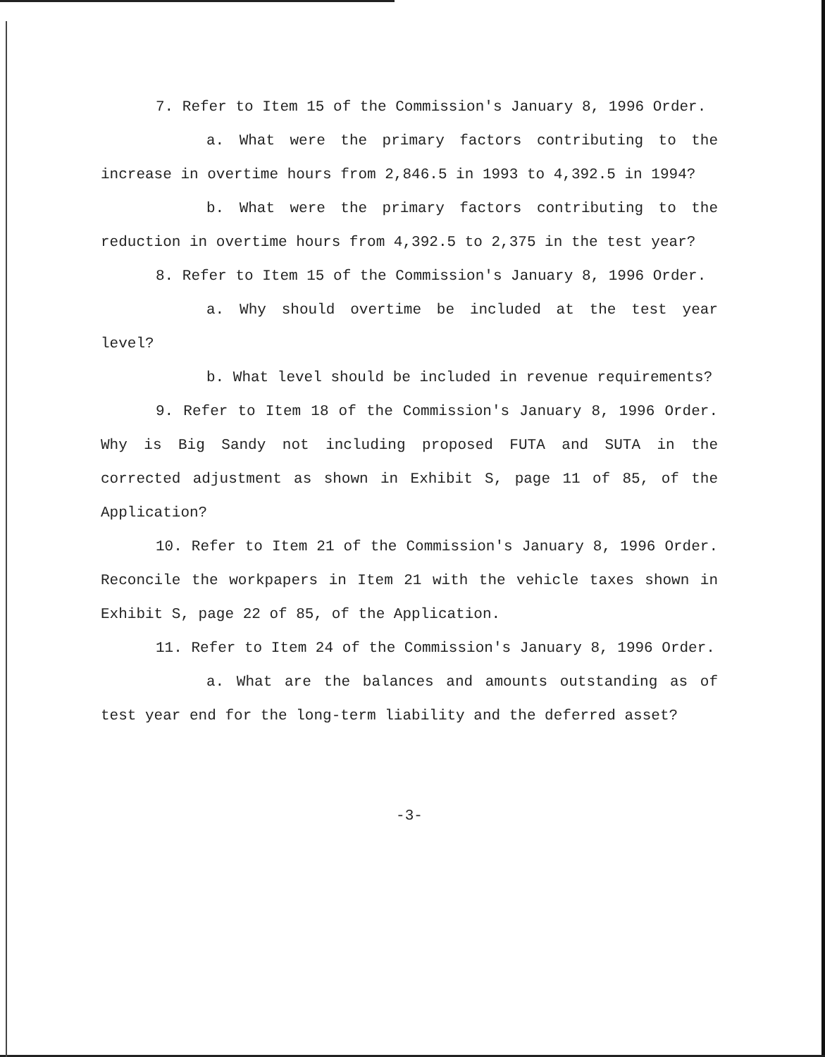7. Refer to Item 15 of the Commission's January 8, 1996 Order.
a. What were the primary factors contributing to the increase in overtime hours from 2,846.5 in 1993 to 4,392.5 in 1994?
b. What were the primary factors contributing to the reduction in overtime hours from 4,392.5 to 2,375 in the test year?
8. Refer to Item 15 of the Commission's January 8, 1996 Order.
a. Why should overtime be included at the test year level?
b. What level should be included in revenue requirements?
9. Refer to Item 18 of the Commission's January 8, 1996 Order. Why is Big Sandy not including proposed FUTA and SUTA in the corrected adjustment as shown in Exhibit S, page 11 of 85, of the Application?
10. Refer to Item 21 of the Commission's January 8, 1996 Order. Reconcile the workpapers in Item 21 with the vehicle taxes shown in Exhibit S, page 22 of 85, of the Application.
11. Refer to Item 24 of the Commission's January 8, 1996 Order.
a. What are the balances and amounts outstanding as of test year end for the long-term liability and the deferred asset?
-3-